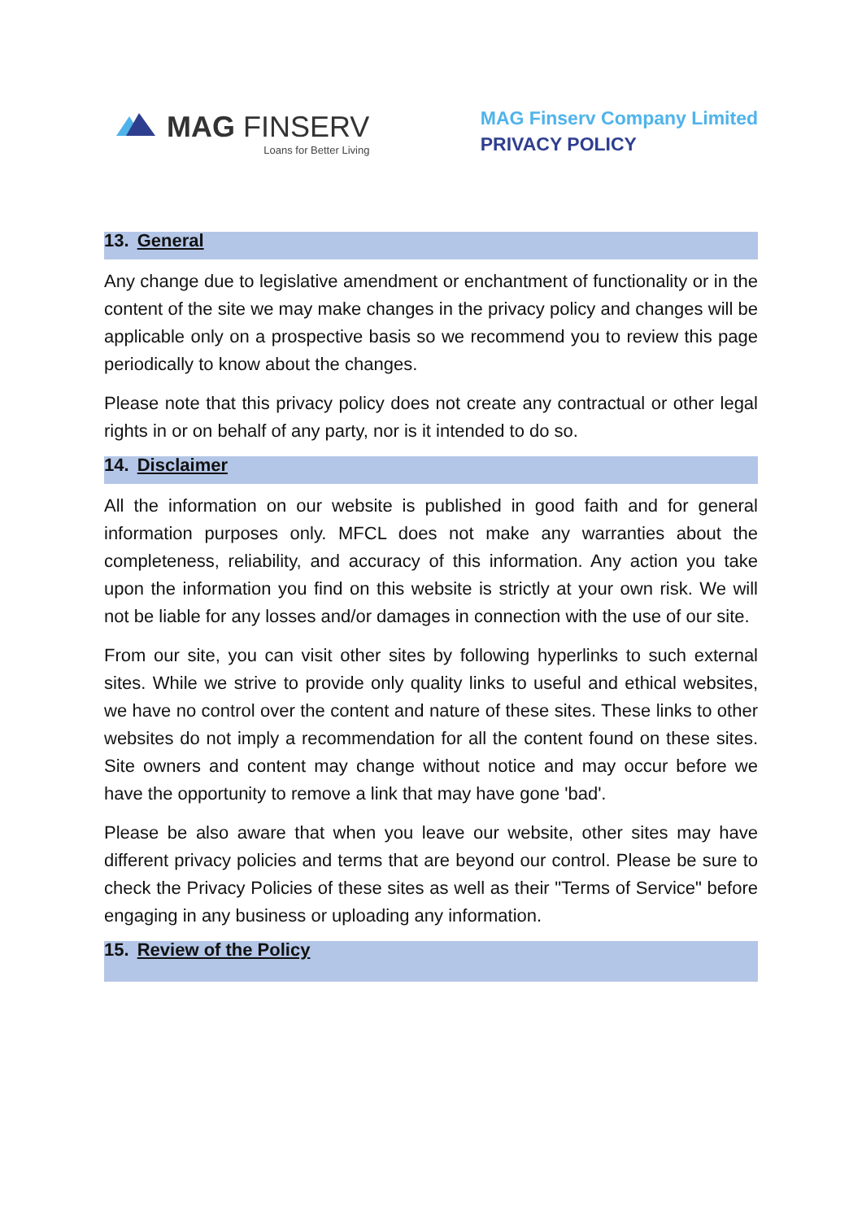MAG FINSERV
Loans for Better Living
MAG Finserv Company Limited
PRIVACY POLICY
13. General
Any change due to legislative amendment or enchantment of functionality or in the content of the site we may make changes in the privacy policy and changes will be applicable only on a prospective basis so we recommend you to review this page periodically to know about the changes.
Please note that this privacy policy does not create any contractual or other legal rights in or on behalf of any party, nor is it intended to do so.
14. Disclaimer
All the information on our website is published in good faith and for general information purposes only. MFCL does not make any warranties about the completeness, reliability, and accuracy of this information. Any action you take upon the information you find on this website is strictly at your own risk. We will not be liable for any losses and/or damages in connection with the use of our site.
From our site, you can visit other sites by following hyperlinks to such external sites. While we strive to provide only quality links to useful and ethical websites, we have no control over the content and nature of these sites. These links to other websites do not imply a recommendation for all the content found on these sites. Site owners and content may change without notice and may occur before we have the opportunity to remove a link that may have gone 'bad'.
Please be also aware that when you leave our website, other sites may have different privacy policies and terms that are beyond our control. Please be sure to check the Privacy Policies of these sites as well as their "Terms of Service" before engaging in any business or uploading any information.
15. Review of the Policy